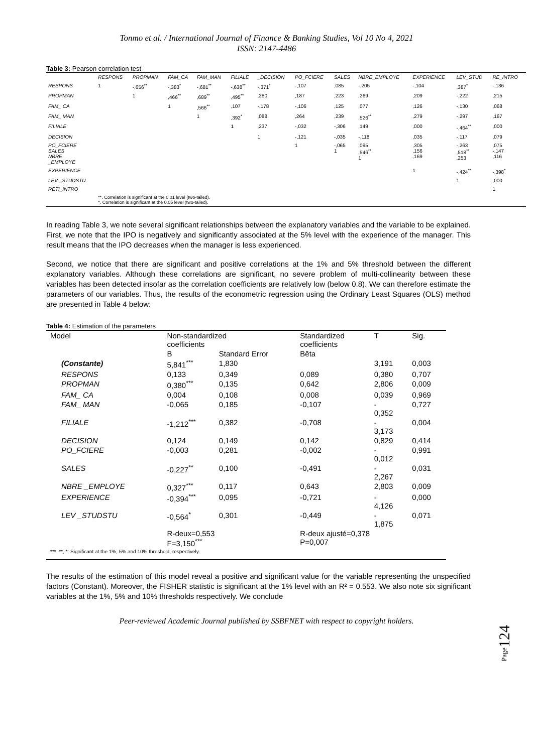Tonmo et al. / International Journal of Finance & Banking Studies, Vol 10 No 4, 2021
ISSN: 2147-4486
Table 3: Pearson correlation test
| | RESPONS | PROPMAN | FAM_CA | FAM_MAN | FILIALE | _DECISION | PO_FCIERE | SALES | NBRE_EMPLOYE | EXPERIENCE | LEV_STUD | RE_INTRO |
| --- | --- | --- | --- | --- | --- | --- | --- | --- | --- | --- | --- | --- |
| RESPONS | 1 | -,656<sup>**</sup> | -,383<sup>*</sup> | -,681<sup>**</sup> | -,638<sup>**</sup> | -,371<sup>*</sup> | -,107 | ,085 | -,205 | -,104 | ,387<sup>*</sup> | -,136 |
| PROPMAN | | 1 | ,466<sup>**</sup> | ,689<sup>**</sup> | ,495<sup>**</sup> | ,280 | ,187 | ,223 | ,269 | ,209 | -,222 | ,215 |
| FAM_ CA | | | 1 | ,566<sup>**</sup> | ,107 | -,178 | -,106 | ,125 | ,077 | ,126 | -,130 | ,068 |
| FAM_ MAN | | | | 1 | ,392<sup>*</sup> | ,088 | ,264 | ,239 | ,526<sup>**</sup> | ,279 | -,297 | ,167 |
| FILIALE | | | | | 1 | ,237 | -,032 | -,306 | ,149 | ,000 | -,464<sup>**</sup> | ,000 |
| DECISION | | | | | | 1 | -,121 | -,035 | -,118 | ,035 | -,117 | ,079 |
| PO_FCIERE SALES NBRE _EMPLOYE | | | | | | | 1 | -,065 1 | ,095 ,546<sup>**</sup> 1 | ,305 ,156 ,169 | -,263 ,518<sup>**</sup> ,253 | ,075 -,147 ,116 |
| EXPERIENCE | | | | | | | | | | 1 | -,424<sup>**</sup> | -,398<sup>*</sup> |
| LEV _STUDSTU | | | | | | | | | | | 1 | ,000 |
| RETI_INTRO | | | | | | | | | | | | 1 |
| | **. Correlation is significant at the 0.01 level (two-tailed). *. Correlation is significant at the 0.05 level (two-tailed). | | | | | | | | | | | |
In reading Table 3, we note several significant relationships between the explanatory variables and the variable to be explained. First, we note that the IPO is negatively and significantly associated at the 5% level with the experience of the manager. This result means that the IPO decreases when the manager is less experienced.
Second, we notice that there are significant and positive correlations at the 1% and 5% threshold between the different explanatory variables. Although these correlations are significant, no severe problem of multi-collinearity between these variables has been detected insofar as the correlation coefficients are relatively low (below 0.8). We can therefore estimate the parameters of our variables. Thus, the results of the econometric regression using the Ordinary Least Squares (OLS) method are presented in Table 4 below:
Table 4: Estimation of the parameters
| Model | Non-standardized coefficients | | Standardized coefficients | T | Sig. |
| | B | Standard Error | Bêta | | |
| (Constante) | 5,841<sup>***</sup> | 1,830 | | 3,191 | 0,003 |
| RESPONS | 0,133 | 0,349 | 0,089 | 0,380 | 0,707 |
| PROPMAN | 0,380<sup>***</sup> | 0,135 | 0,642 | 2,806 | 0,009 |
| FAM_ CA | 0,004 | 0,108 | 0,008 | 0,039 | 0,969 |
| FAM_ MAN | -0,065 | 0,185 | -0,107 | - 0,352 | 0,727 |
| FILIALE | -1,212<sup>***</sup> | 0,382 | -0,708 | - 3,173 | 0,004 |
| DECISION | 0,124 | 0,149 | 0,142 | 0,829 | 0,414 |
| PO_FCIERE | -0,003 | 0,281 | -0,002 | - 0,012 | 0,991 |
| SALES | -0,227<sup>**</sup> | 0,100 | -0,491 | - 2,267 | 0,031 |
| NBRE _EMPLOYE | 0,327<sup>***</sup> | 0,117 | 0,643 | 2,803 | 0,009 |
| EXPERIENCE | -0,394<sup>***</sup> | 0,095 | -0,721 | - 4,126 | 0,000 |
| LEV _STUDSTU | -0,564<sup>*</sup> | 0,301 | -0,449 | - 1,875 | 0,071 |
| | R-deux=0,553 F=3,150<sup>***</sup> | | R-deux ajusté=0,378 P=0,007 | | |
| ***, **, *: Significant at the 1%, 5% and 10% threshold, respectively. | | | | | |
The results of the estimation of this model reveal a positive and significant value for the variable representing the unspecified factors (Constant). Moreover, the FISHER statistic is significant at the 1% level with an R² = 0.553. We also note six significant variables at the 1%, 5% and 10% thresholds respectively. We conclude
Peer-reviewed Academic Journal published by SSBFNET with respect to copyright holders.
Page124